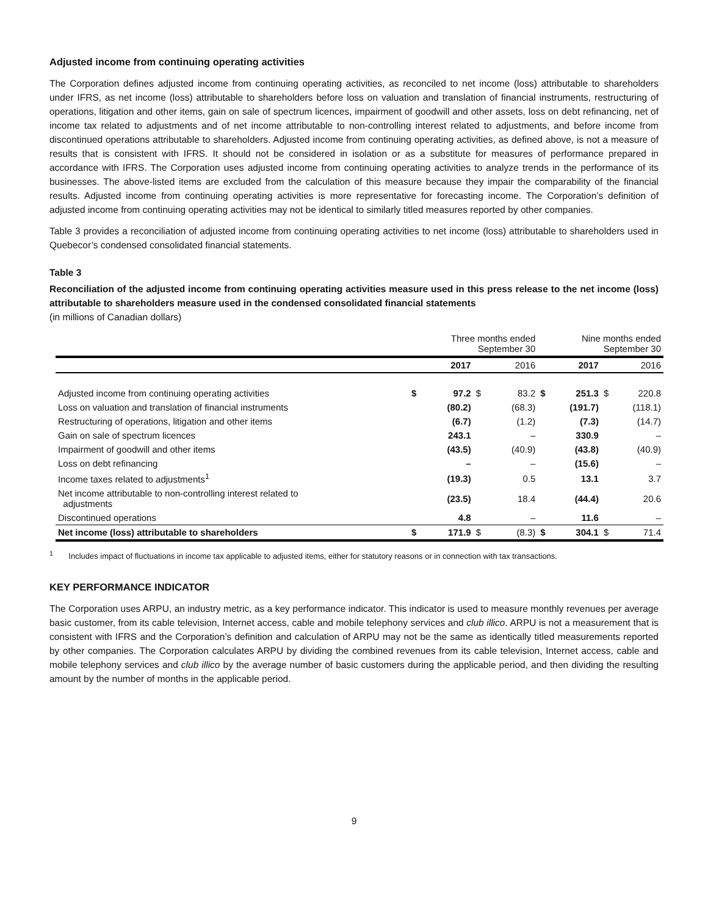Adjusted income from continuing operating activities
The Corporation defines adjusted income from continuing operating activities, as reconciled to net income (loss) attributable to shareholders under IFRS, as net income (loss) attributable to shareholders before loss on valuation and translation of financial instruments, restructuring of operations, litigation and other items, gain on sale of spectrum licences, impairment of goodwill and other assets, loss on debt refinancing, net of income tax related to adjustments and of net income attributable to non-controlling interest related to adjustments, and before income from discontinued operations attributable to shareholders. Adjusted income from continuing operating activities, as defined above, is not a measure of results that is consistent with IFRS. It should not be considered in isolation or as a substitute for measures of performance prepared in accordance with IFRS. The Corporation uses adjusted income from continuing operating activities to analyze trends in the performance of its businesses. The above-listed items are excluded from the calculation of this measure because they impair the comparability of the financial results. Adjusted income from continuing operating activities is more representative for forecasting income. The Corporation’s definition of adjusted income from continuing operating activities may not be identical to similarly titled measures reported by other companies.
Table 3 provides a reconciliation of adjusted income from continuing operating activities to net income (loss) attributable to shareholders used in Quebecor’s condensed consolidated financial statements.
Table 3
Reconciliation of the adjusted income from continuing operating activities measure used in this press release to the net income (loss) attributable to shareholders measure used in the condensed consolidated financial statements
(in millions of Canadian dollars)
| | Three months ended September 30 | | | | Nine months ended September 30 | | | |
| --- | --- | --- | --- | --- | --- | --- | --- | --- |
| | | 2017 | | 2016 | | 2017 | | 2016 |
| Adjusted income from continuing operating activities | $ | 97.2 | $ | 83.2 | $ | 251.3 | $ | 220.8 |
| Loss on valuation and translation of financial instruments | | (80.2) | | (68.3) | | (191.7) | | (118.1) |
| Restructuring of operations, litigation and other items | | (6.7) | | (1.2) | | (7.3) | | (14.7) |
| Gain on sale of spectrum licences | | 243.1 | | – | | 330.9 | | – |
| Impairment of goodwill and other items | | (43.5) | | (40.9) | | (43.8) | | (40.9) |
| Loss on debt refinancing | | – | | – | | (15.6) | | – |
| Income taxes related to adjustments<sup>1</sup> | | (19.3) | | 0.5 | | 13.1 | | 3.7 |
| Net income attributable to non-controlling interest related to adjustments | | (23.5) | | 18.4 | | (44.4) | | 20.6 |
| Discontinued operations | | 4.8 | | – | | 11.6 | | – |
| Net income (loss) attributable to shareholders | $ | 171.9 | $ | (8.3) | $ | 304.1 | $ | 71.4 |
<sup>1</sup> Includes impact of fluctuations in income tax applicable to adjusted items, either for statutory reasons or in connection with tax transactions.
KEY PERFORMANCE INDICATOR
The Corporation uses ARPU, an industry metric, as a key performance indicator. This indicator is used to measure monthly revenues per average basic customer, from its cable television, Internet access, cable and mobile telephony services and club illico. ARPU is not a measurement that is consistent with IFRS and the Corporation’s definition and calculation of ARPU may not be the same as identically titled measurements reported by other companies. The Corporation calculates ARPU by dividing the combined revenues from its cable television, Internet access, cable and mobile telephony services and club illico by the average number of basic customers during the applicable period, and then dividing the resulting amount by the number of months in the applicable period.
9